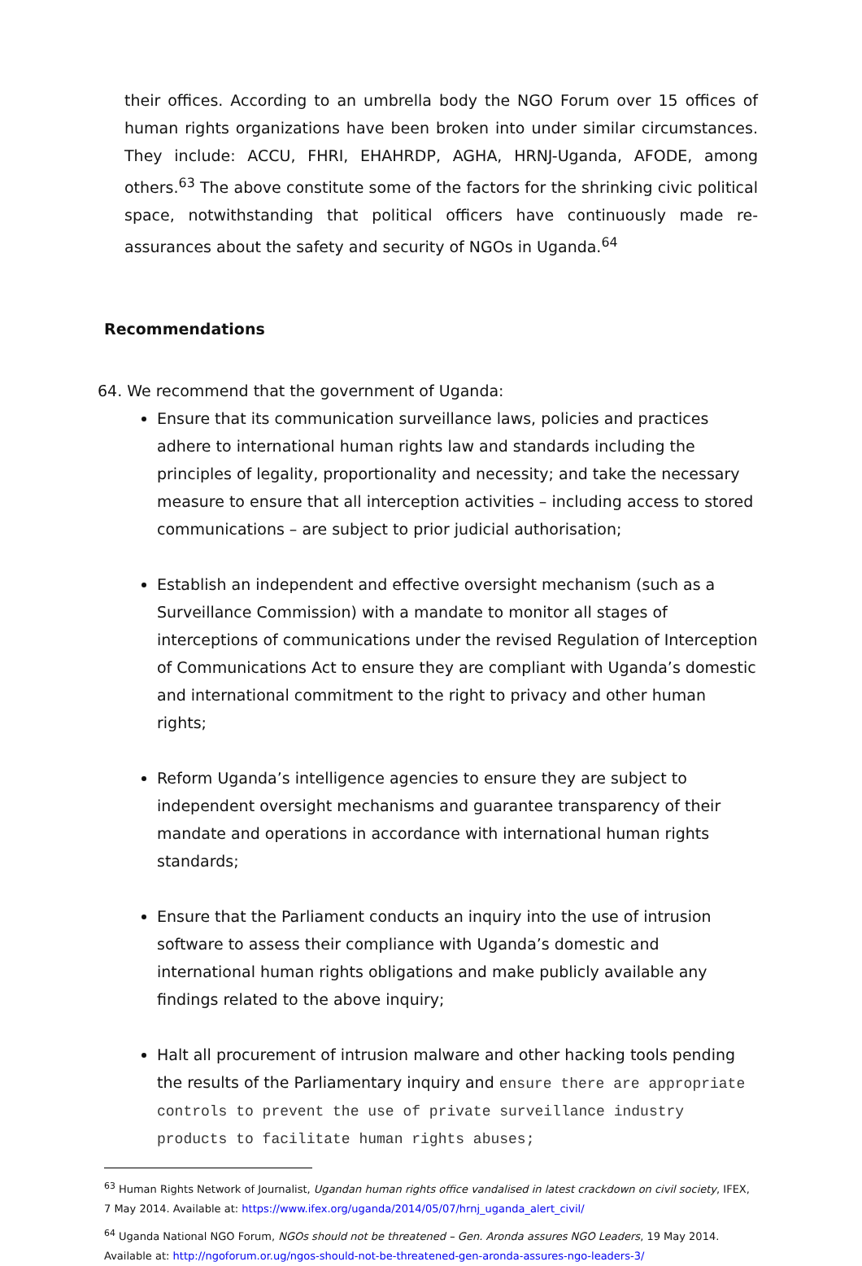their offices. According to an umbrella body the NGO Forum over 15 offices of human rights organizations have been broken into under similar circumstances. They include: ACCU, FHRI, EHAHRDP, AGHA, HRNJ-Uganda, AFODE, among others.<sup>63</sup> The above constitute some of the factors for the shrinking civic political space, notwithstanding that political officers have continuously made re-assurances about the safety and security of NGOs in Uganda.<sup>64</sup>
Recommendations
64. We recommend that the government of Uganda:
Ensure that its communication surveillance laws, policies and practices adhere to international human rights law and standards including the principles of legality, proportionality and necessity; and take the necessary measure to ensure that all interception activities – including access to stored communications – are subject to prior judicial authorisation;
Establish an independent and effective oversight mechanism (such as a Surveillance Commission) with a mandate to monitor all stages of interceptions of communications under the revised Regulation of Interception of Communications Act to ensure they are compliant with Uganda’s domestic and international commitment to the right to privacy and other human rights;
Reform Uganda’s intelligence agencies to ensure they are subject to independent oversight mechanisms and guarantee transparency of their mandate and operations in accordance with international human rights standards;
Ensure that the Parliament conducts an inquiry into the use of intrusion software to assess their compliance with Uganda’s domestic and international human rights obligations and make publicly available any findings related to the above inquiry;
Halt all procurement of intrusion malware and other hacking tools pending the results of the Parliamentary inquiry and ensure there are appropriate controls to prevent the use of private surveillance industry products to facilitate human rights abuses;
<sup>63</sup> Human Rights Network of Journalist, Ugandan human rights office vandalised in latest crackdown on civil society, IFEX, 7 May 2014. Available at: https://www.ifex.org/uganda/2014/05/07/hrnj_uganda_alert_civil/
<sup>64</sup> Uganda National NGO Forum, NGOs should not be threatened – Gen. Aronda assures NGO Leaders, 19 May 2014. Available at: http://ngoforum.or.ug/ngos-should-not-be-threatened-gen-aronda-assures-ngo-leaders-3/